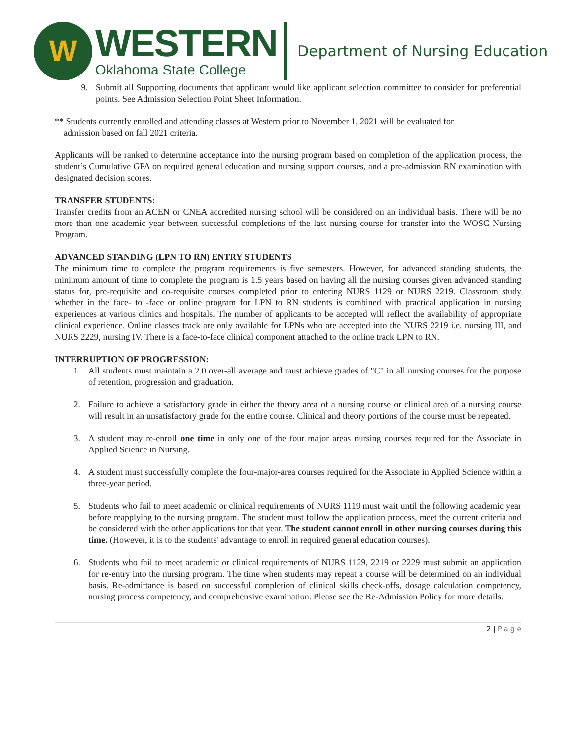W
WESTERN
Oklahoma State College
Department of Nursing Education
9. Submit all Supporting documents that applicant would like applicant selection committee to consider for preferential points. See Admission Selection Point Sheet Information.
** Students currently enrolled and attending classes at Western prior to November 1, 2021 will be evaluated for
admission based on fall 2021 criteria.
Applicants will be ranked to determine acceptance into the nursing program based on completion of the application process, the student’s Cumulative GPA on required general education and nursing support courses, and a pre-admission RN examination with designated decision scores.
TRANSFER STUDENTS:
Transfer credits from an ACEN or CNEA accredited nursing school will be considered on an individual basis. There will be no more than one academic year between successful completions of the last nursing course for transfer into the WOSC Nursing Program.
ADVANCED STANDING (LPN TO RN) ENTRY STUDENTS
The minimum time to complete the program requirements is five semesters. However, for advanced standing students, the minimum amount of time to complete the program is 1.5 years based on having all the nursing courses given advanced standing status for, pre-requisite and co-requisite courses completed prior to entering NURS 1129 or NURS 2219. Classroom study whether in the face- to -face or online program for LPN to RN students is combined with practical application in nursing experiences at various clinics and hospitals. The number of applicants to be accepted will reflect the availability of appropriate clinical experience. Online classes track are only available for LPNs who are accepted into the NURS 2219 i.e. nursing III, and NURS 2229, nursing IV. There is a face-to-face clinical component attached to the online track LPN to RN.
INTERRUPTION OF PROGRESSION:
1. All students must maintain a 2.0 over-all average and must achieve grades of "C" in all nursing courses for the purpose of retention, progression and graduation.
2. Failure to achieve a satisfactory grade in either the theory area of a nursing course or clinical area of a nursing course will result in an unsatisfactory grade for the entire course. Clinical and theory portions of the course must be repeated.
3. A student may re-enroll one time in only one of the four major areas nursing courses required for the Associate in Applied Science in Nursing.
4. A student must successfully complete the four-major-area courses required for the Associate in Applied Science within a three-year period.
5. Students who fail to meet academic or clinical requirements of NURS 1119 must wait until the following academic year before reapplying to the nursing program. The student must follow the application process, meet the current criteria and be considered with the other applications for that year. The student cannot enroll in other nursing courses during this time. (However, it is to the students' advantage to enroll in required general education courses).
6. Students who fail to meet academic or clinical requirements of NURS 1129, 2219 or 2229 must submit an application for re-entry into the nursing program. The time when students may repeat a course will be determined on an individual basis. Re-admittance is based on successful completion of clinical skills check-offs, dosage calculation competency, nursing process competency, and comprehensive examination. Please see the Re-Admission Policy for more details.
2 | P a g e